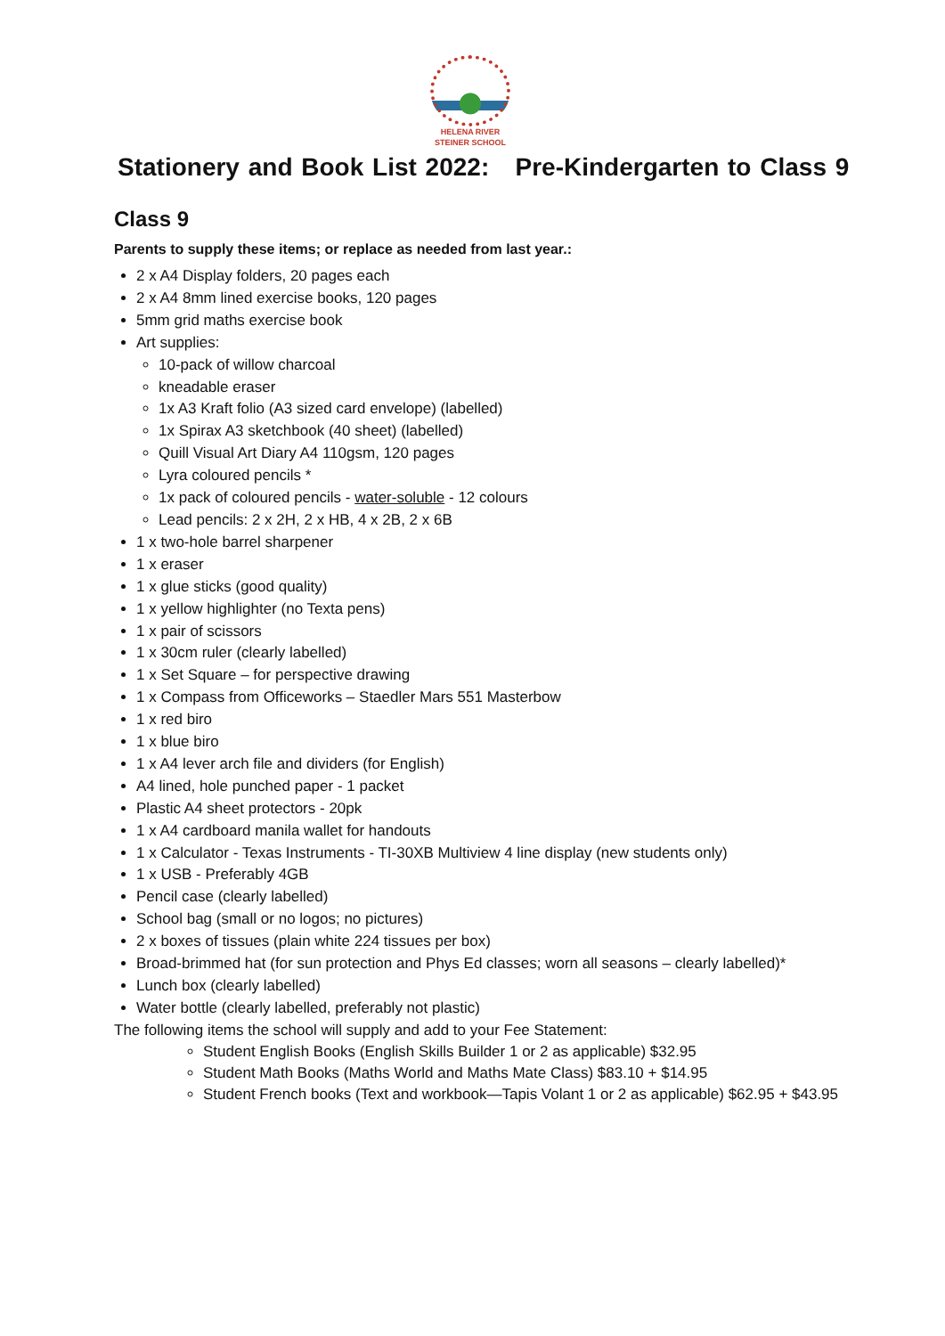HELENA RIVER
STEINER SCHOOL
Stationery and Book List 2022: Pre-Kindergarten to Class 9
Class 9
Parents to supply these items; or replace as needed from last year.:
2 x A4 Display folders, 20 pages each
2 x A4 8mm lined exercise books, 120 pages
5mm grid maths exercise book
Art supplies:
10-pack of willow charcoal
kneadable eraser
1x A3 Kraft folio (A3 sized card envelope) (labelled)
1x Spirax A3 sketchbook (40 sheet) (labelled)
Quill Visual Art Diary A4 110gsm, 120 pages
Lyra coloured pencils *
1x pack of coloured pencils - water-soluble - 12 colours
Lead pencils: 2 x 2H, 2 x HB, 4 x 2B, 2 x 6B
1 x two-hole barrel sharpener
1 x eraser
1 x glue sticks (good quality)
1 x yellow highlighter (no Texta pens)
1 x pair of scissors
1 x 30cm ruler (clearly labelled)
1 x Set Square – for perspective drawing
1 x Compass from Officeworks – Staedler Mars 551 Masterbow
1 x red biro
1 x blue biro
1 x A4 lever arch file and dividers (for English)
A4 lined, hole punched paper - 1 packet
Plastic A4 sheet protectors - 20pk
1 x A4 cardboard manila wallet for handouts
1 x Calculator - Texas Instruments - TI-30XB Multiview 4 line display (new students only)
1 x USB - Preferably 4GB
Pencil case (clearly labelled)
School bag (small or no logos; no pictures)
2 x boxes of tissues (plain white 224 tissues per box)
Broad-brimmed hat (for sun protection and Phys Ed classes; worn all seasons – clearly labelled)*
Lunch box (clearly labelled)
Water bottle (clearly labelled, preferably not plastic)
The following items the school will supply and add to your Fee Statement:
Student English Books (English Skills Builder 1 or 2 as applicable) $32.95
Student Math Books (Maths World and Maths Mate Class) $83.10 + $14.95
Student French books (Text and workbook—Tapis Volant 1 or 2 as applicable) $62.95 + $43.95